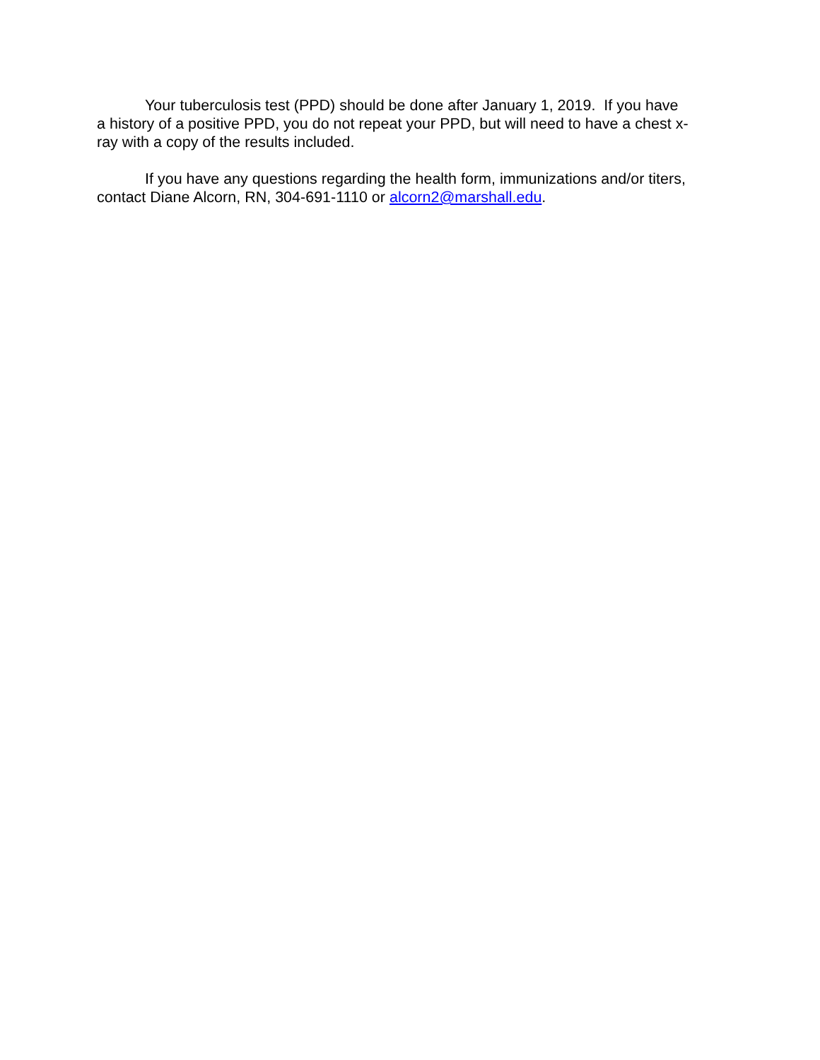Your tuberculosis test (PPD) should be done after January 1, 2019. If you have
a history of a positive PPD, you do not repeat your PPD, but will need to have a chest x-
ray with a copy of the results included.
If you have any questions regarding the health form, immunizations and/or titers,
contact Diane Alcorn, RN, 304-691-1110 or alcorn2@marshall.edu.